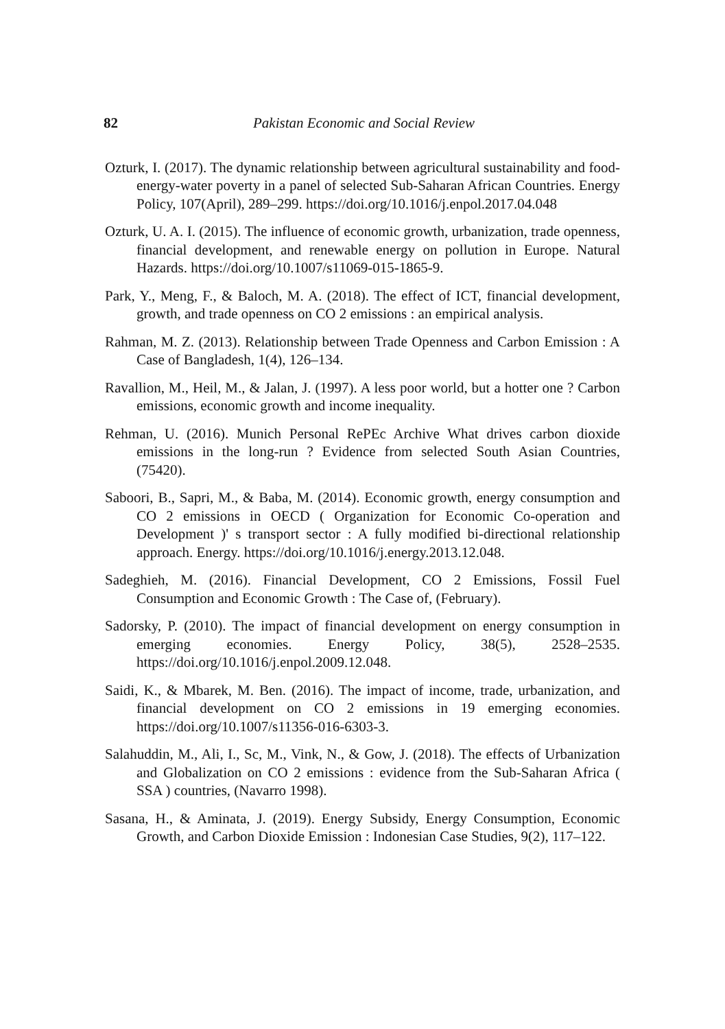82 Pakistan Economic and Social Review
Ozturk, I. (2017). The dynamic relationship between agricultural sustainability and food-energy-water poverty in a panel of selected Sub-Saharan African Countries. Energy Policy, 107(April), 289–299. https://doi.org/10.1016/j.enpol.2017.04.048
Ozturk, U. A. I. (2015). The influence of economic growth, urbanization, trade openness, financial development, and renewable energy on pollution in Europe. Natural Hazards. https://doi.org/10.1007/s11069-015-1865-9.
Park, Y., Meng, F., & Baloch, M. A. (2018). The effect of ICT, financial development, growth, and trade openness on CO 2 emissions : an empirical analysis.
Rahman, M. Z. (2013). Relationship between Trade Openness and Carbon Emission : A Case of Bangladesh, 1(4), 126–134.
Ravallion, M., Heil, M., & Jalan, J. (1997). A less poor world, but a hotter one ? Carbon emissions, economic growth and income inequality.
Rehman, U. (2016). Munich Personal RePEc Archive What drives carbon dioxide emissions in the long-run ? Evidence from selected South Asian Countries, (75420).
Saboori, B., Sapri, M., & Baba, M. (2014). Economic growth, energy consumption and CO 2 emissions in OECD ( Organization for Economic Co-operation and Development )' s transport sector : A fully modified bi-directional relationship approach. Energy. https://doi.org/10.1016/j.energy.2013.12.048.
Sadeghieh, M. (2016). Financial Development, CO 2 Emissions, Fossil Fuel Consumption and Economic Growth : The Case of, (February).
Sadorsky, P. (2010). The impact of financial development on energy consumption in emerging economies. Energy Policy, 38(5), 2528–2535. https://doi.org/10.1016/j.enpol.2009.12.048.
Saidi, K., & Mbarek, M. Ben. (2016). The impact of income, trade, urbanization, and financial development on CO 2 emissions in 19 emerging economies. https://doi.org/10.1007/s11356-016-6303-3.
Salahuddin, M., Ali, I., Sc, M., Vink, N., & Gow, J. (2018). The effects of Urbanization and Globalization on CO 2 emissions : evidence from the Sub-Saharan Africa ( SSA ) countries, (Navarro 1998).
Sasana, H., & Aminata, J. (2019). Energy Subsidy, Energy Consumption, Economic Growth, and Carbon Dioxide Emission : Indonesian Case Studies, 9(2), 117–122.